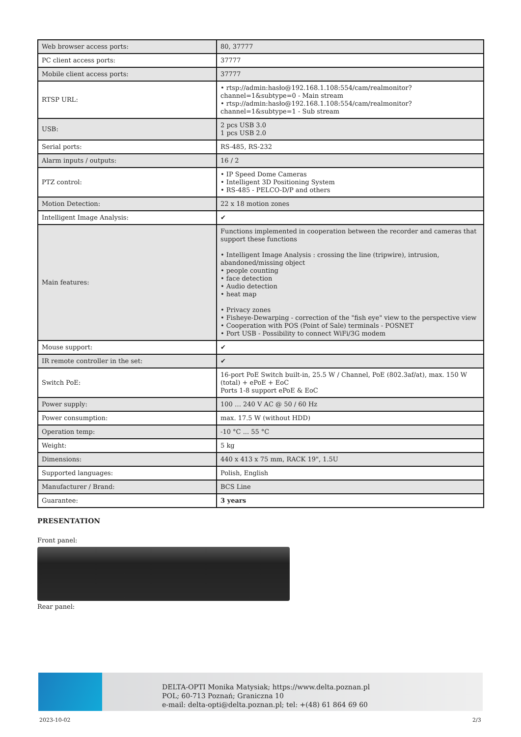| Web browser access ports: | 80, 37777 |
| PC client access ports: | 37777 |
| Mobile client access ports: | 37777 |
| RTSP URL: | • rtsp://admin:hasło@192.168.1.108:554/cam/realmonitor?channel=1&subtype=0 - Main stream • rtsp://admin:hasło@192.168.1.108:554/cam/realmonitor?channel=1&subtype=1 - Sub stream |
| USB: | 2 pcs USB 3.0 1 pcs USB 2.0 |
| Serial ports: | RS-485, RS-232 |
| Alarm inputs / outputs: | 16 / 2 |
| PTZ control: | • IP Speed Dome Cameras • Intelligent 3D Positioning System • RS-485 - PELCO-D/P and others |
| Motion Detection: | 22 x 18 motion zones |
| Intelligent Image Analysis: | ✔ |
| Main features: | Functions implemented in cooperation between the recorder and cameras that support these functions • Intelligent Image Analysis : crossing the line (tripwire), intrusion, abandoned/missing object • people counting • face detection • Audio detection • heat map • Privacy zones • Fisheye-Dewarping - correction of the "fish eye" view to the perspective view • Cooperation with POS (Point of Sale) terminals - POSNET • Port USB - Possibility to connect WiFi/3G modem |
| Mouse support: | ✔ |
| IR remote controller in the set: | ✔ |
| Switch PoE: | 16-port PoE Switch built-in, 25.5 W / Channel, PoE (802.3af/at), max. 150 W (total) + ePoE + EoC Ports 1-8 support ePoE & EoC |
| Power supply: | 100 … 240 V AC @ 50 / 60 Hz |
| Power consumption: | max. 17.5 W (without HDD) |
| Operation temp: | -10 °C ... 55 °C |
| Weight: | 5 kg |
| Dimensions: | 440 x 413 x 75 mm, RACK 19", 1.5U |
| Supported languages: | Polish, English |
| Manufacturer / Brand: | BCS Line |
| Guarantee: | 3 years |
PRESENTATION
Front panel:
Rear panel:
DELTA-OPTI Monika Matysiak; https://www.delta.poznan.pl
POL; 60-713 Poznań; Graniczna 10
e-mail: delta-opti@delta.poznan.pl; tel: +(48) 61 864 69 60
2023-10-02 2/3